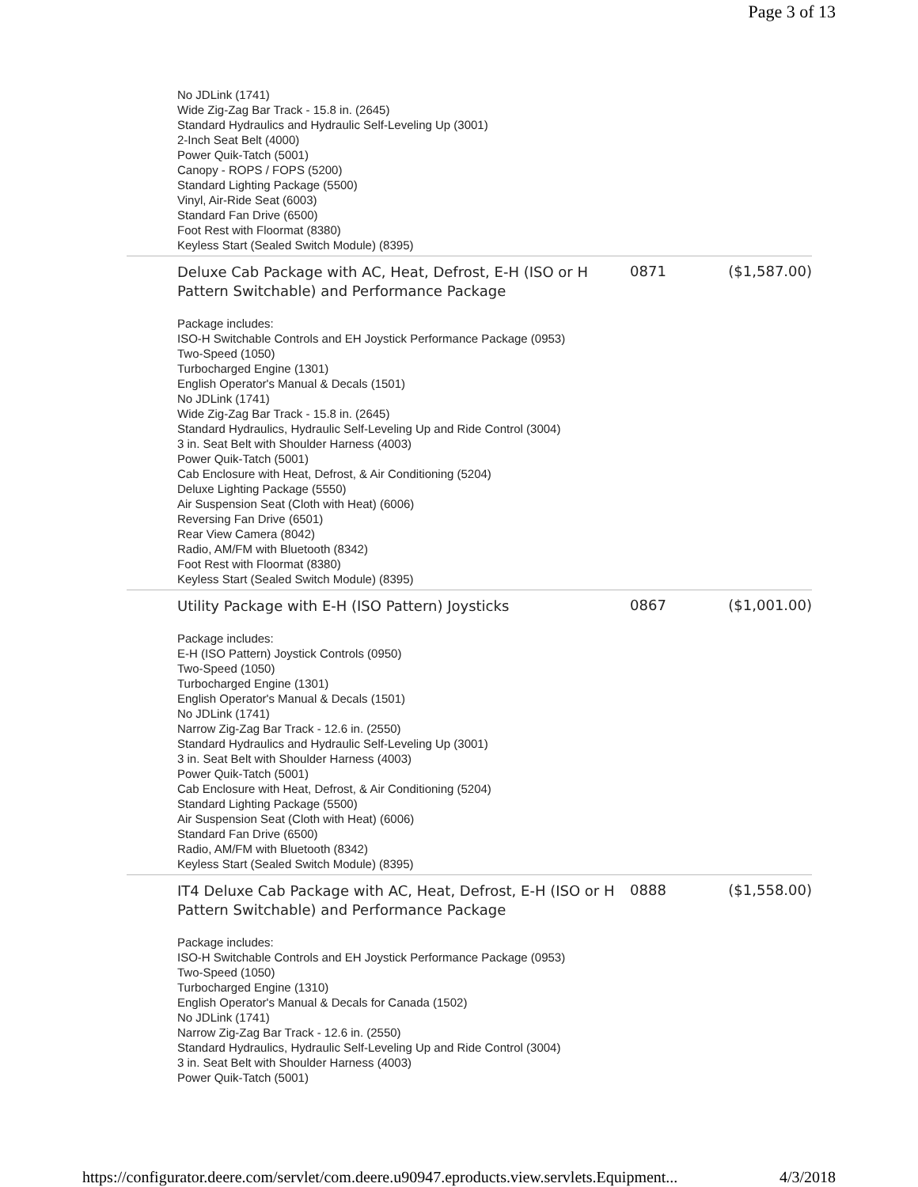Page 3 of 13
| No JDLink (1741) Wide Zig-Zag Bar Track - 15.8 in. (2645) Standard Hydraulics and Hydraulic Self-Leveling Up (3001) 2-Inch Seat Belt (4000) Power Quik-Tatch (5001) Canopy - ROPS / FOPS (5200) Standard Lighting Package (5500) Vinyl, Air-Ride Seat (6003) Standard Fan Drive (6500) Foot Rest with Floormat (8380) Keyless Start (Sealed Switch Module) (8395) | | |
| Deluxe Cab Package with AC, Heat, Defrost, E-H (ISO or H Pattern Switchable) and Performance Package | 0871 | ($1,587.00) |
| Package includes: ISO-H Switchable Controls and EH Joystick Performance Package (0953) Two-Speed (1050) Turbocharged Engine (1301) English Operator's Manual & Decals (1501) No JDLink (1741) Wide Zig-Zag Bar Track - 15.8 in. (2645) Standard Hydraulics, Hydraulic Self-Leveling Up and Ride Control (3004) 3 in. Seat Belt with Shoulder Harness (4003) Power Quik-Tatch (5001) Cab Enclosure with Heat, Defrost, & Air Conditioning (5204) Deluxe Lighting Package (5550) Air Suspension Seat (Cloth with Heat) (6006) Reversing Fan Drive (6501) Rear View Camera (8042) Radio, AM/FM with Bluetooth (8342) Foot Rest with Floormat (8380) Keyless Start (Sealed Switch Module) (8395) | | |
| Utility Package with E-H (ISO Pattern) Joysticks | 0867 | ($1,001.00) |
| Package includes: E-H (ISO Pattern) Joystick Controls (0950) Two-Speed (1050) Turbocharged Engine (1301) English Operator's Manual & Decals (1501) No JDLink (1741) Narrow Zig-Zag Bar Track - 12.6 in. (2550) Standard Hydraulics and Hydraulic Self-Leveling Up (3001) 3 in. Seat Belt with Shoulder Harness (4003) Power Quik-Tatch (5001) Cab Enclosure with Heat, Defrost, & Air Conditioning (5204) Standard Lighting Package (5500) Air Suspension Seat (Cloth with Heat) (6006) Standard Fan Drive (6500) Radio, AM/FM with Bluetooth (8342) Keyless Start (Sealed Switch Module) (8395) | | |
| IT4 Deluxe Cab Package with AC, Heat, Defrost, E-H (ISO or H Pattern Switchable) and Performance Package | 0888 | ($1,558.00) |
| Package includes: ISO-H Switchable Controls and EH Joystick Performance Package (0953) Two-Speed (1050) Turbocharged Engine (1310) English Operator's Manual & Decals for Canada (1502) No JDLink (1741) Narrow Zig-Zag Bar Track - 12.6 in. (2550) Standard Hydraulics, Hydraulic Self-Leveling Up and Ride Control (3004) 3 in. Seat Belt with Shoulder Harness (4003) Power Quik-Tatch (5001) | | |
https://configurator.deere.com/servlet/com.deere.u90947.eproducts.view.servlets.Equipment... 4/3/2018